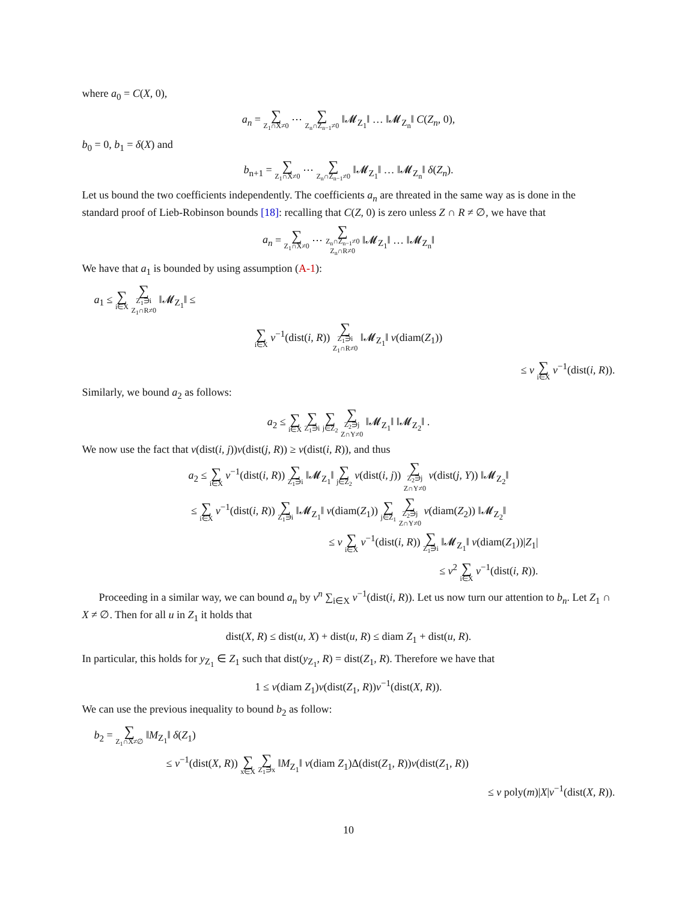where a<sub>0</sub> = C(X, 0),
a<sub>n</sub> = ∑ Z<sub>1</sub>∩X≠0 ⋯ ∑ Z<sub>n</sub>∩Z<sub>n−1</sub>≠0 ‖𝓜<sub>Z<sub>1</sub></sub>‖ … ‖𝓜<sub>Z<sub>n</sub></sub>‖ C(Z<sub>n</sub>, 0),
b<sub>0</sub> = 0, b<sub>1</sub> = δ(X) and
b<sub>n+1</sub> = ∑ Z<sub>1</sub>∩X≠0 ⋯ ∑ Z<sub>n</sub>∩Z<sub>n−1</sub>≠0 ‖𝓜<sub>Z<sub>1</sub></sub>‖ … ‖𝓜<sub>Z<sub>n</sub></sub>‖ δ(Z<sub>n</sub>).
Let us bound the two coefficients independently. The coefficients a<sub>n</sub> are threated in the same way as is done in the standard proof of Lieb-Robinson bounds [18]: recalling that C(Z, 0) is zero unless Z ∩ R ≠ ∅, we have that
a<sub>n</sub> = ∑ Z<sub>1</sub>∩X≠0 ⋯ ∑ Z<sub>n</sub>∩Z<sub>n−1</sub>≠0
Z<sub>n</sub>∩R≠0 ‖𝓜<sub>Z<sub>1</sub></sub>‖ … ‖𝓜<sub>Z<sub>n</sub></sub>‖
We have that a<sub>1</sub> is bounded by using assumption (A-1):
a<sub>1</sub> ≤ ∑ i∈X ∑ Z<sub>1</sub>∋i
Z<sub>1</sub>∩R≠0 ‖𝓜<sub>Z<sub>1</sub></sub>‖ ≤
∑ i∈X ν<sup>−1</sup>(dist(i, R)) ∑ Z<sub>1</sub>∋i
Z<sub>1</sub>∩R≠0 ‖𝓜<sub>Z<sub>1</sub></sub>‖ ν(diam(Z<sub>1</sub>))
≤ v ∑ i∈X ν<sup>−1</sup>(dist(i, R)).
Similarly, we bound a<sub>2</sub> as follows:
a<sub>2</sub> ≤ ∑ i∈X ∑ Z<sub>1</sub>∋i ∑ j∈Z<sub>2</sub> ∑ Z<sub>2</sub>∋j
Z∩Y≠0 ‖𝓜<sub>Z<sub>1</sub></sub>‖ ‖𝓜<sub>Z<sub>2</sub></sub>‖ .
We now use the fact that ν(dist(i, j))ν(dist(j, R)) ≥ ν(dist(i, R)), and thus
a<sub>2</sub> ≤ ∑ i∈X ν<sup>−1</sup>(dist(i, R)) ∑ Z<sub>1</sub>∋i ‖𝓜<sub>Z<sub>1</sub></sub>‖ ∑ j∈Z<sub>2</sub> ν(dist(i, j)) ∑ Z<sub>2</sub>∋j
Z∩Y≠0 ν(dist(j, Y)) ‖𝓜<sub>Z<sub>2</sub></sub>‖
≤ ∑ i∈X ν<sup>−1</sup>(dist(i, R)) ∑ Z<sub>1</sub>∋i ‖𝓜<sub>Z<sub>1</sub></sub>‖ ν(diam(Z<sub>1</sub>)) ∑ j∈Z<sub>1</sub> ∑ Z<sub>2</sub>∋j
Z∩Y≠0 ν(diam(Z<sub>2</sub>)) ‖𝓜<sub>Z<sub>2</sub></sub>‖
≤ v ∑ i∈X ν<sup>−1</sup>(dist(i, R)) ∑ Z<sub>1</sub>∋i ‖𝓜<sub>Z<sub>1</sub></sub>‖ ν(diam(Z<sub>1</sub>))|Z<sub>1</sub>|
≤ v<sup>2</sup> ∑ i∈X ν<sup>−1</sup>(dist(i, R)).
Proceeding in a similar way, we can bound a<sub>n</sub> by v<sup>n</sup> ∑<sub>i∈X</sub> ν<sup>−1</sup>(dist(i, R)). Let us now turn our attention to b<sub>n</sub>. Let Z<sub>1</sub> ∩ X ≠ ∅. Then for all u in Z<sub>1</sub> it holds that
dist(X, R) ≤ dist(u, X) + dist(u, R) ≤ diam Z<sub>1</sub> + dist(u, R).
In particular, this holds for y<sub>Z<sub>1</sub></sub> ∈ Z<sub>1</sub> such that dist(y<sub>Z<sub>1</sub></sub>, R) = dist(Z<sub>1</sub>, R). Therefore we have that
1 ≤ ν(diam Z<sub>1</sub>)ν(dist(Z<sub>1</sub>, R))ν<sup>−1</sup>(dist(X, R)).
We can use the previous inequality to bound b<sub>2</sub> as follow:
b<sub>2</sub> = ∑ Z<sub>1</sub>∩X≠∅ ‖M<sub>Z<sub>1</sub></sub>‖ δ(Z<sub>1</sub>)
≤ ν<sup>−1</sup>(dist(X, R)) ∑ x∈X ∑ Z<sub>1</sub>∋x ‖M<sub>Z<sub>1</sub></sub>‖ ν(diam Z<sub>1</sub>)Δ(dist(Z<sub>1</sub>, R))ν(dist(Z<sub>1</sub>, R))
≤ v poly(m)|X|ν<sup>−1</sup>(dist(X, R)).
10